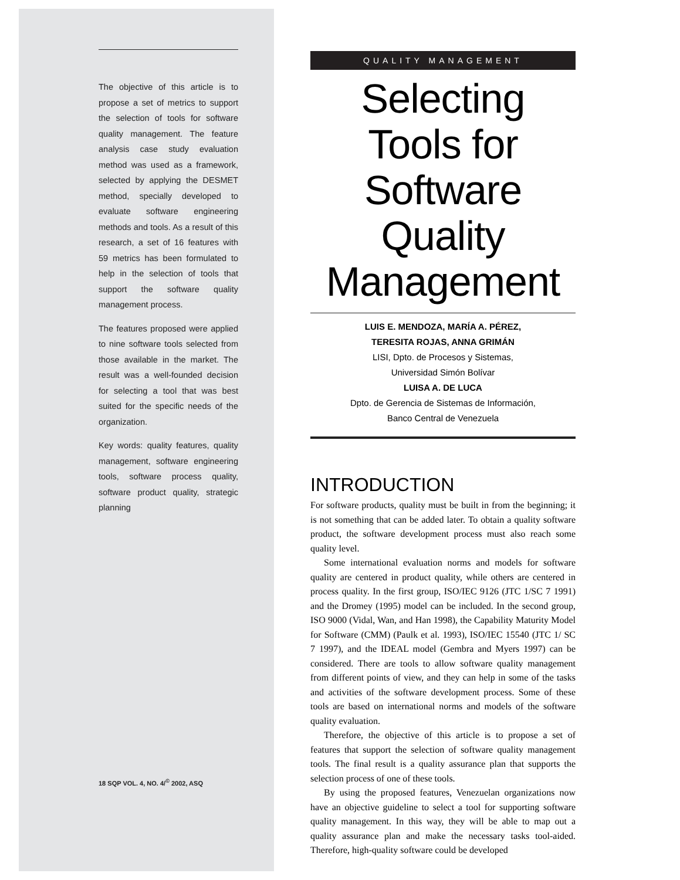The objective of this article is to propose a set of metrics to support the selection of tools for software quality management. The feature analysis case study evaluation method was used as a framework, selected by applying the DESMET method, specially developed to evaluate software engineering methods and tools. As a result of this research, a set of 16 features with 59 metrics has been formulated to help in the selection of tools that support the software quality management process.
The features proposed were applied to nine software tools selected from those available in the market. The result was a well-founded decision for selecting a tool that was best suited for the specific needs of the organization.
Key words: quality features, quality management, software engineering tools, software process quality, software product quality, strategic planning
18 SQP VOL. 4, NO. 4/<sup>©</sup> 2002, ASQ
QUALITY MANAGEMENT
Selecting Tools for Software Quality Management
LUIS E. MENDOZA, MARÍA A. PÉREZ,
TERESITA ROJAS, ANNA GRIMÁN
LISI, Dpto. de Procesos y Sistemas,
Universidad Simón Bolívar
LUISA A. DE LUCA
Dpto. de Gerencia de Sistemas de Información,
Banco Central de Venezuela
INTRODUCTION
For software products, quality must be built in from the beginning; it is not something that can be added later. To obtain a quality software product, the software development process must also reach some quality level.
Some international evaluation norms and models for software quality are centered in product quality, while others are centered in process quality. In the first group, ISO/IEC 9126 (JTC 1/SC 7 1991) and the Dromey (1995) model can be included. In the second group, ISO 9000 (Vidal, Wan, and Han 1998), the Capability Maturity Model for Software (CMM) (Paulk et al. 1993), ISO/IEC 15540 (JTC 1/ SC 7 1997), and the IDEAL model (Gembra and Myers 1997) can be considered. There are tools to allow software quality management from different points of view, and they can help in some of the tasks and activities of the software development process. Some of these tools are based on international norms and models of the software quality evaluation.
Therefore, the objective of this article is to propose a set of features that support the selection of software quality management tools. The final result is a quality assurance plan that supports the selection process of one of these tools.
By using the proposed features, Venezuelan organizations now have an objective guideline to select a tool for supporting software quality management. In this way, they will be able to map out a quality assurance plan and make the necessary tasks tool-aided. Therefore, high-quality software could be developed